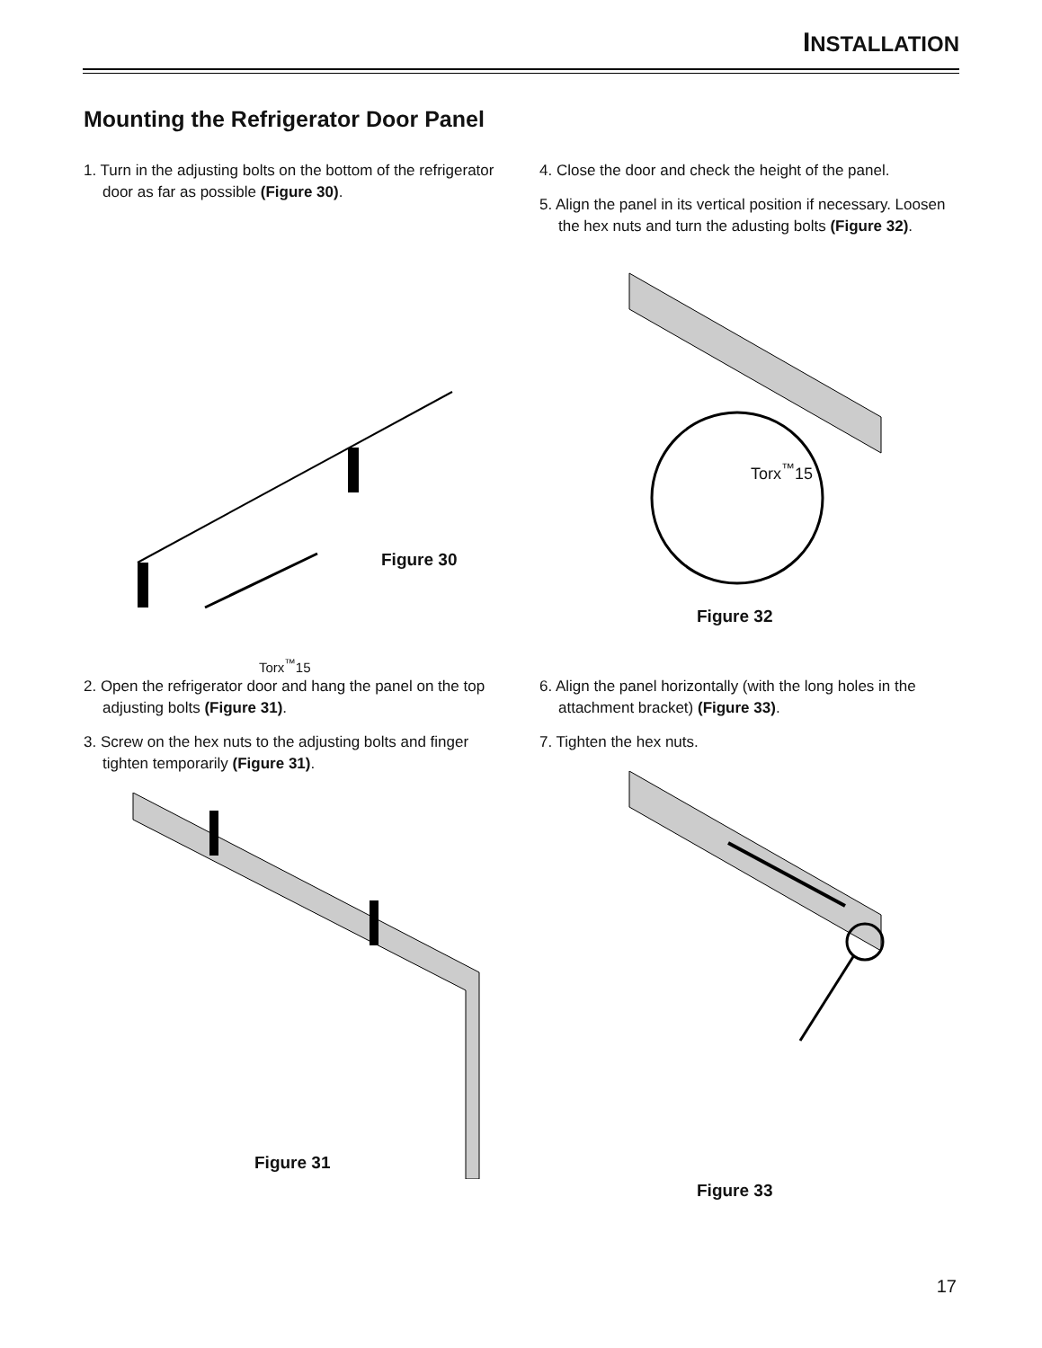INSTALLATION
Mounting the Refrigerator Door Panel
1. Turn in the adjusting bolts on the bottom of the refrigerator door as far as possible (Figure 30).
Figure 30
Torx<sup>™</sup>15
4. Close the door and check the height of the panel.
5. Align the panel in its vertical position if necessary. Loosen the hex nuts and turn the adusting bolts (Figure 32).
Torx<sup>™</sup>15
Figure 32
2. Open the refrigerator door and hang the panel on the top adjusting bolts (Figure 31).
3. Screw on the hex nuts to the adjusting bolts and finger tighten temporarily (Figure 31).
Figure 31
6. Align the panel horizontally (with the long holes in the attachment bracket) (Figure 33).
7. Tighten the hex nuts.
Figure 33
17